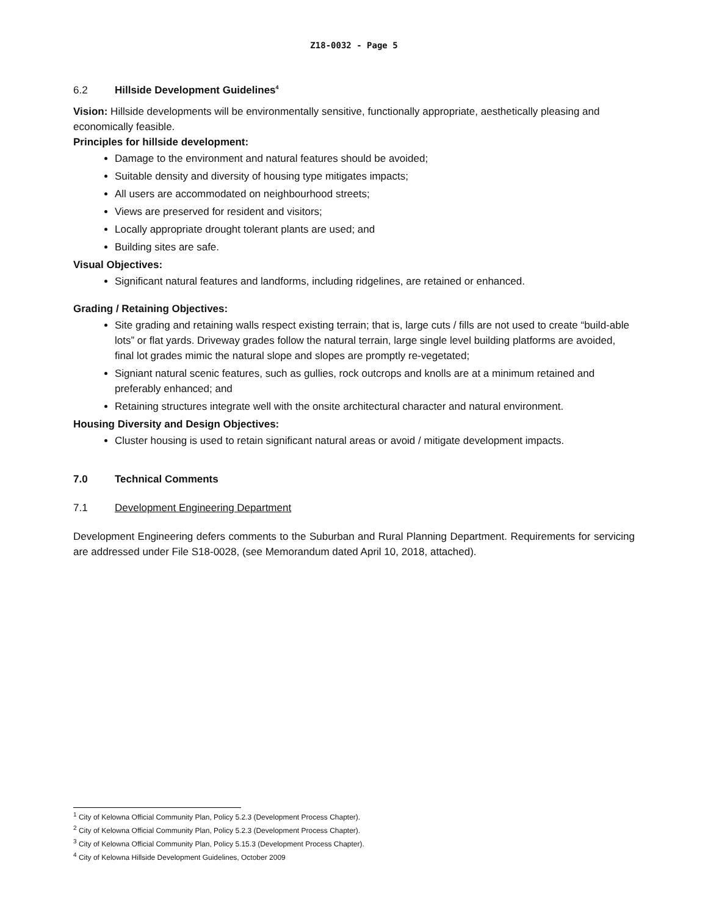Z18-0032 - Page 5
6.2 Hillside Development Guidelines<sup>4</sup>
Vision: Hillside developments will be environmentally sensitive, functionally appropriate, aesthetically pleasing and economically feasible.
Principles for hillside development:
Damage to the environment and natural features should be avoided;
Suitable density and diversity of housing type mitigates impacts;
All users are accommodated on neighbourhood streets;
Views are preserved for resident and visitors;
Locally appropriate drought tolerant plants are used; and
Building sites are safe.
Visual Objectives:
Significant natural features and landforms, including ridgelines, are retained or enhanced.
Grading / Retaining Objectives:
Site grading and retaining walls respect existing terrain; that is, large cuts / fills are not used to create “build-able lots” or flat yards. Driveway grades follow the natural terrain, large single level building platforms are avoided, final lot grades mimic the natural slope and slopes are promptly re-vegetated;
Signiant natural scenic features, such as gullies, rock outcrops and knolls are at a minimum retained and preferably enhanced; and
Retaining structures integrate well with the onsite architectural character and natural environment.
Housing Diversity and Design Objectives:
Cluster housing is used to retain significant natural areas or avoid / mitigate development impacts.
7.0 Technical Comments
7.1 Development Engineering Department
Development Engineering defers comments to the Suburban and Rural Planning Department. Requirements for servicing are addressed under File S18-0028, (see Memorandum dated April 10, 2018, attached).
<sup>1</sup> City of Kelowna Official Community Plan, Policy 5.2.3 (Development Process Chapter).
<sup>2</sup> City of Kelowna Official Community Plan, Policy 5.2.3 (Development Process Chapter).
<sup>3</sup> City of Kelowna Official Community Plan, Policy 5.15.3 (Development Process Chapter).
<sup>4</sup> City of Kelowna Hillside Development Guidelines, October 2009